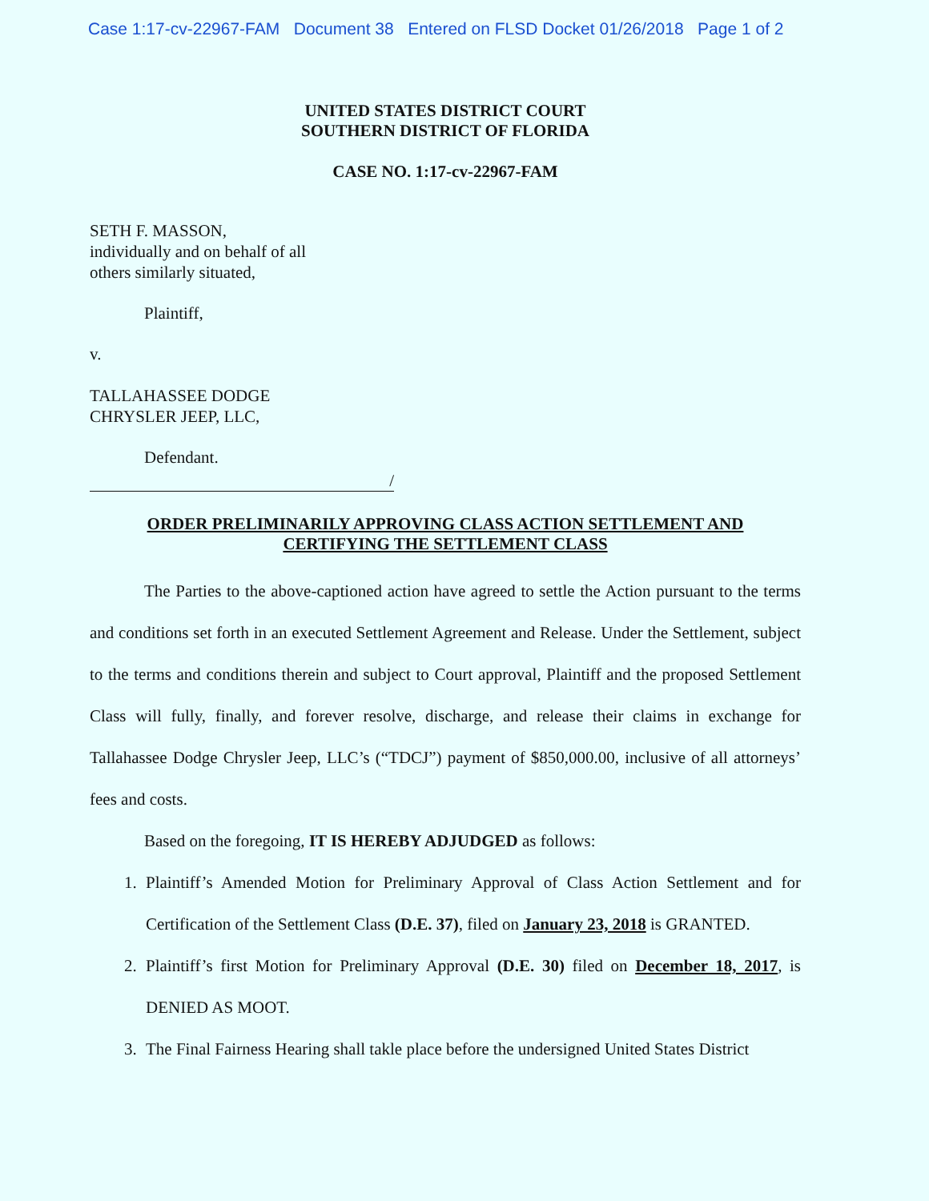Case 1:17-cv-22967-FAM Document 38 Entered on FLSD Docket 01/26/2018 Page 1 of 2
UNITED STATES DISTRICT COURT
SOUTHERN DISTRICT OF FLORIDA
CASE NO. 1:17-cv-22967-FAM
SETH F. MASSON,
individually and on behalf of all
others similarly situated,
Plaintiff,
v.
TALLAHASSEE DODGE
CHRYSLER JEEP, LLC,
Defendant.
/
ORDER PRELIMINARILY APPROVING CLASS ACTION SETTLEMENT AND
CERTIFYING THE SETTLEMENT CLASS
The Parties to the above-captioned action have agreed to settle the Action pursuant to the terms and conditions set forth in an executed Settlement Agreement and Release. Under the Settlement, subject to the terms and conditions therein and subject to Court approval, Plaintiff and the proposed Settlement Class will fully, finally, and forever resolve, discharge, and release their claims in exchange for Tallahassee Dodge Chrysler Jeep, LLC’s (“TDCJ”) payment of $850,000.00, inclusive of all attorneys’ fees and costs.
Based on the foregoing, IT IS HEREBY ADJUDGED as follows:
1. Plaintiff’s Amended Motion for Preliminary Approval of Class Action Settlement and for Certification of the Settlement Class (D.E. 37), filed on January 23, 2018 is GRANTED.
2. Plaintiff’s first Motion for Preliminary Approval (D.E. 30) filed on December 18, 2017, is DENIED AS MOOT.
3. The Final Fairness Hearing shall takle place before the undersigned United States District